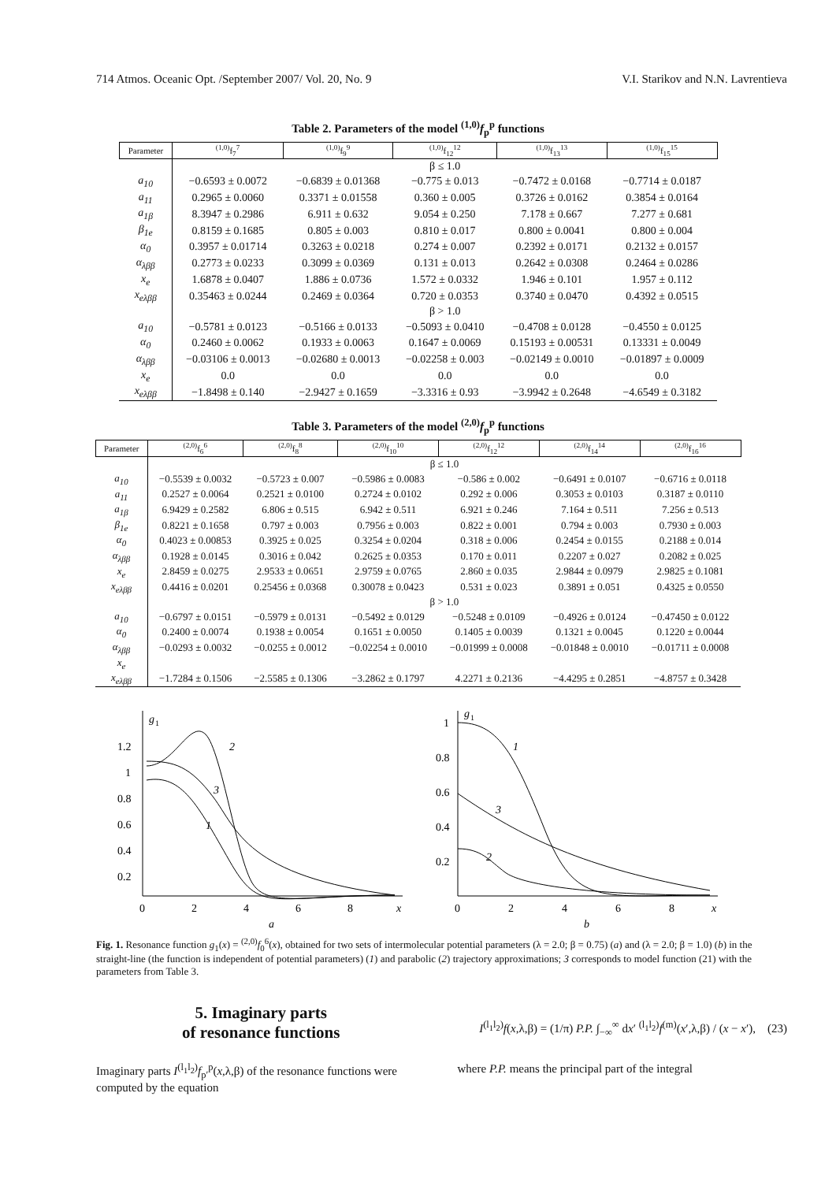714 Atmos. Oceanic Opt. /September 2007/ Vol. 20, No. 9 V.I. Starikov and N.N. Lavrentieva
Table 2. Parameters of the model <sup>(1,0)</sup>f<sub>p</sub><sup>p</sup> functions
| Parameter | <sup>(1,0)</sup>f<sub>7</sub><sup>7</sup> | <sup>(1,0)</sup>f<sub>9</sub><sup>9</sup> | <sup>(1,0)</sup>f<sub>12</sub><sup>12</sup> | <sup>(1,0)</sup>f<sub>13</sub><sup>13</sup> | <sup>(1,0)</sup>f<sub>15</sub><sup>15</sup> |
| --- | --- | --- | --- | --- | --- |
| | β ≤ 1.0 | | | | |
| a<sub>10</sub> | −0.6593 ± 0.0072 | −0.6839 ± 0.01368 | −0.775 ± 0.013 | −0.7472 ± 0.0168 | −0.7714 ± 0.0187 |
| a<sub>11</sub> | 0.2965 ± 0.0060 | 0.3371 ± 0.01558 | 0.360 ± 0.005 | 0.3726 ± 0.0162 | 0.3854 ± 0.0164 |
| a<sub>1β</sub> | 8.3947 ± 0.2986 | 6.911 ± 0.632 | 9.054 ± 0.250 | 7.178 ± 0.667 | 7.277 ± 0.681 |
| β<sub>1e</sub> | 0.8159 ± 0.1685 | 0.805 ± 0.003 | 0.810 ± 0.017 | 0.800 ± 0.0041 | 0.800 ± 0.004 |
| α<sub>0</sub> | 0.3957 ± 0.01714 | 0.3263 ± 0.0218 | 0.274 ± 0.007 | 0.2392 ± 0.0171 | 0.2132 ± 0.0157 |
| α<sub>λββ</sub> | 0.2773 ± 0.0233 | 0.3099 ± 0.0369 | 0.131 ± 0.013 | 0.2642 ± 0.0308 | 0.2464 ± 0.0286 |
| x<sub>e</sub> | 1.6878 ± 0.0407 | 1.886 ± 0.0736 | 1.572 ± 0.0332 | 1.946 ± 0.101 | 1.957 ± 0.112 |
| x<sub>eλββ</sub> | 0.35463 ± 0.0244 | 0.2469 ± 0.0364 | 0.720 ± 0.0353 | 0.3740 ± 0.0470 | 0.4392 ± 0.0515 |
| | β > 1.0 | | | | |
| a<sub>10</sub> | −0.5781 ± 0.0123 | −0.5166 ± 0.0133 | −0.5093 ± 0.0410 | −0.4708 ± 0.0128 | −0.4550 ± 0.0125 |
| α<sub>0</sub> | 0.2460 ± 0.0062 | 0.1933 ± 0.0063 | 0.1647 ± 0.0069 | 0.15193 ± 0.00531 | 0.13331 ± 0.0049 |
| α<sub>λββ</sub> | −0.03106 ± 0.0013 | −0.02680 ± 0.0013 | −0.02258 ± 0.003 | −0.02149 ± 0.0010 | −0.01897 ± 0.0009 |
| x<sub>e</sub> | 0.0 | 0.0 | 0.0 | 0.0 | 0.0 |
| x<sub>eλββ</sub> | −1.8498 ± 0.140 | −2.9427 ± 0.1659 | −3.3316 ± 0.93 | −3.9942 ± 0.2648 | −4.6549 ± 0.3182 |
Table 3. Parameters of the model <sup>(2,0)</sup>f<sub>p</sub><sup>p</sup> functions
| Parameter | <sup>(2,0)</sup>f<sub>6</sub><sup>6</sup> | <sup>(2,0)</sup>f<sub>8</sub><sup>8</sup> | <sup>(2,0)</sup>f<sub>10</sub><sup>10</sup> | <sup>(2,0)</sup>f<sub>12</sub><sup>12</sup> | <sup>(2,0)</sup>f<sub>14</sub><sup>14</sup> | <sup>(2,0)</sup>f<sub>16</sub><sup>16</sup> |
| --- | --- | --- | --- | --- | --- | --- |
| | β ≤ 1.0 | | | | | |
| a<sub>10</sub> | −0.5539 ± 0.0032 | −0.5723 ± 0.007 | −0.5986 ± 0.0083 | −0.586 ± 0.002 | −0.6491 ± 0.0107 | −0.6716 ± 0.0118 |
| a<sub>11</sub> | 0.2527 ± 0.0064 | 0.2521 ± 0.0100 | 0.2724 ± 0.0102 | 0.292 ± 0.006 | 0.3053 ± 0.0103 | 0.3187 ± 0.0110 |
| a<sub>1β</sub> | 6.9429 ± 0.2582 | 6.806 ± 0.515 | 6.942 ± 0.511 | 6.921 ± 0.246 | 7.164 ± 0.511 | 7.256 ± 0.513 |
| β<sub>1e</sub> | 0.8221 ± 0.1658 | 0.797 ± 0.003 | 0.7956 ± 0.003 | 0.822 ± 0.001 | 0.794 ± 0.003 | 0.7930 ± 0.003 |
| α<sub>0</sub> | 0.4023 ± 0.00853 | 0.3925 ± 0.025 | 0.3254 ± 0.0204 | 0.318 ± 0.006 | 0.2454 ± 0.0155 | 0.2188 ± 0.014 |
| α<sub>λββ</sub> | 0.1928 ± 0.0145 | 0.3016 ± 0.042 | 0.2625 ± 0.0353 | 0.170 ± 0.011 | 0.2207 ± 0.027 | 0.2082 ± 0.025 |
| x<sub>e</sub> | 2.8459 ± 0.0275 | 2.9533 ± 0.0651 | 2.9759 ± 0.0765 | 2.860 ± 0.035 | 2.9844 ± 0.0979 | 2.9825 ± 0.1081 |
| x<sub>eλββ</sub> | 0.4416 ± 0.0201 | 0.25456 ± 0.0368 | 0.30078 ± 0.0423 | 0.531 ± 0.023 | 0.3891 ± 0.051 | 0.4325 ± 0.0550 |
| | β > 1.0 | | | | | |
| a<sub>10</sub> | −0.6797 ± 0.0151 | −0.5979 ± 0.0131 | −0.5492 ± 0.0129 | −0.5248 ± 0.0109 | −0.4926 ± 0.0124 | −0.47450 ± 0.0122 |
| α<sub>0</sub> | 0.2400 ± 0.0074 | 0.1938 ± 0.0054 | 0.1651 ± 0.0050 | 0.1405 ± 0.0039 | 0.1321 ± 0.0045 | 0.1220 ± 0.0044 |
| α<sub>λββ</sub> | −0.0293 ± 0.0032 | −0.0255 ± 0.0012 | −0.02254 ± 0.0010 | −0.01999 ± 0.0008 | −0.01848 ± 0.0010 | −0.01711 ± 0.0008 |
| x<sub>e</sub> | | | | | | |
| x<sub>eλββ</sub> | −1.7284 ± 0.1506 | −2.5585 ± 0.1306 | −3.2862 ± 0.1797 | 4.2271 ± 0.2136 | −4.4295 ± 0.2851 | −4.8757 ± 0.3428 |
1.2
1
0.8
0.6
0.4
0.2
g
1
1
2
3
0
2
4
6
8
x
a
1
0.8
0.6
0.4
0.2
g
1
1
2
3
0
2
4
6
8
x
b
Fig. 1. Resonance function g<sub>1</sub>(x) = <sup>(2,0)</sup>f<sub>0</sub><sup>6</sup>(x), obtained for two sets of intermolecular potential parameters (λ = 2.0; β = 0.75) (a) and (λ = 2.0; β = 1.0) (b) in the straight-line (the function is independent of potential parameters) (1) and parabolic (2) trajectory approximations; 3 corresponds to model function (21) with the parameters from Table 3.
5. Imaginary parts
of resonance functions
Imaginary parts I<sup>(l<sub>1</sub>l<sub>2</sub>)</sup>f<sub>p′</sub><sup>p</sup>(x,λ,β) of the resonance functions were computed by the equation
I<sup>(l<sub>1</sub>l<sub>2</sub>)</sup>f(x,λ,β) = (1/π) P.P. ∫<sub>−∞</sub><sup>∞</sup> dx′ <sup>(l<sub>1</sub>l<sub>2</sub>)</sup>f<sup>(m)</sup>(x′,λ,β) / (x − x′), (23)
where P.P. means the principal part of the integral